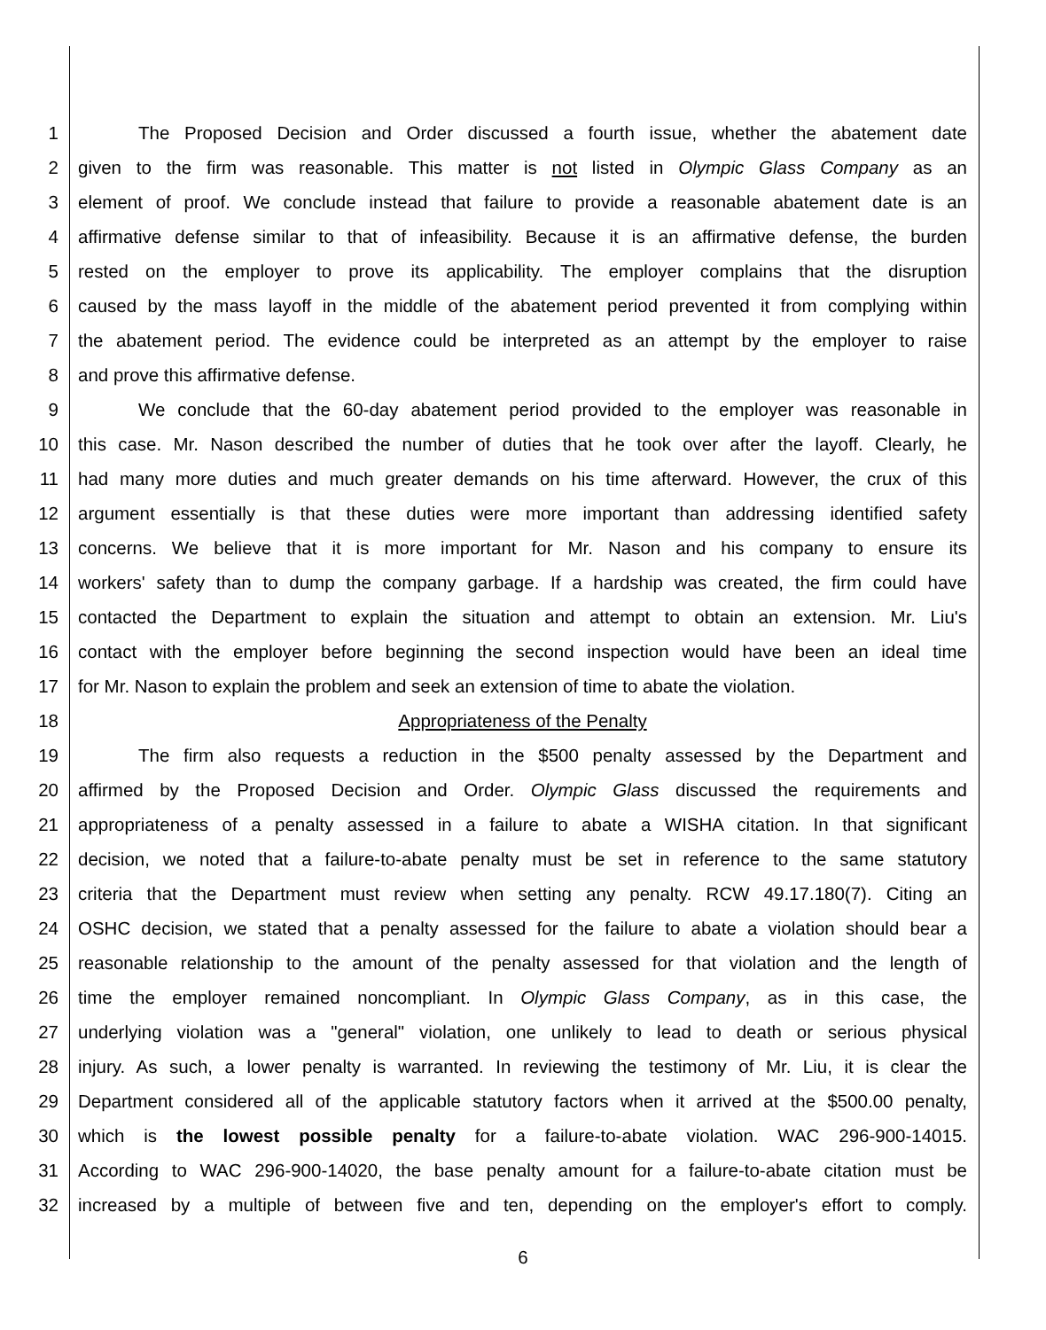1 The Proposed Decision and Order discussed a fourth issue, whether the abatement date
2 given to the firm was reasonable. This matter is not listed in Olympic Glass Company as an
3 element of proof. We conclude instead that failure to provide a reasonable abatement date is an
4 affirmative defense similar to that of infeasibility. Because it is an affirmative defense, the burden
5 rested on the employer to prove its applicability. The employer complains that the disruption
6 caused by the mass layoff in the middle of the abatement period prevented it from complying within
7 the abatement period. The evidence could be interpreted as an attempt by the employer to raise
8 and prove this affirmative defense.
9 We conclude that the 60-day abatement period provided to the employer was reasonable in
10 this case. Mr. Nason described the number of duties that he took over after the layoff. Clearly, he
11 had many more duties and much greater demands on his time afterward. However, the crux of this
12 argument essentially is that these duties were more important than addressing identified safety
13 concerns. We believe that it is more important for Mr. Nason and his company to ensure its
14 workers' safety than to dump the company garbage. If a hardship was created, the firm could have
15 contacted the Department to explain the situation and attempt to obtain an extension. Mr. Liu's
16 contact with the employer before beginning the second inspection would have been an ideal time
17 for Mr. Nason to explain the problem and seek an extension of time to abate the violation.
18 Appropriateness of the Penalty
19 The firm also requests a reduction in the $500 penalty assessed by the Department and
20 affirmed by the Proposed Decision and Order. Olympic Glass discussed the requirements and
21 appropriateness of a penalty assessed in a failure to abate a WISHA citation. In that significant
22 decision, we noted that a failure-to-abate penalty must be set in reference to the same statutory
23 criteria that the Department must review when setting any penalty. RCW 49.17.180(7). Citing an
24 OSHC decision, we stated that a penalty assessed for the failure to abate a violation should bear a
25 reasonable relationship to the amount of the penalty assessed for that violation and the length of
26 time the employer remained noncompliant. In Olympic Glass Company, as in this case, the
27 underlying violation was a "general" violation, one unlikely to lead to death or serious physical
28 injury. As such, a lower penalty is warranted. In reviewing the testimony of Mr. Liu, it is clear the
29 Department considered all of the applicable statutory factors when it arrived at the $500.00 penalty,
30 which is the lowest possible penalty for a failure-to-abate violation. WAC 296-900-14015.
31 According to WAC 296-900-14020, the base penalty amount for a failure-to-abate citation must be
32 increased by a multiple of between five and ten, depending on the employer's effort to comply.
6